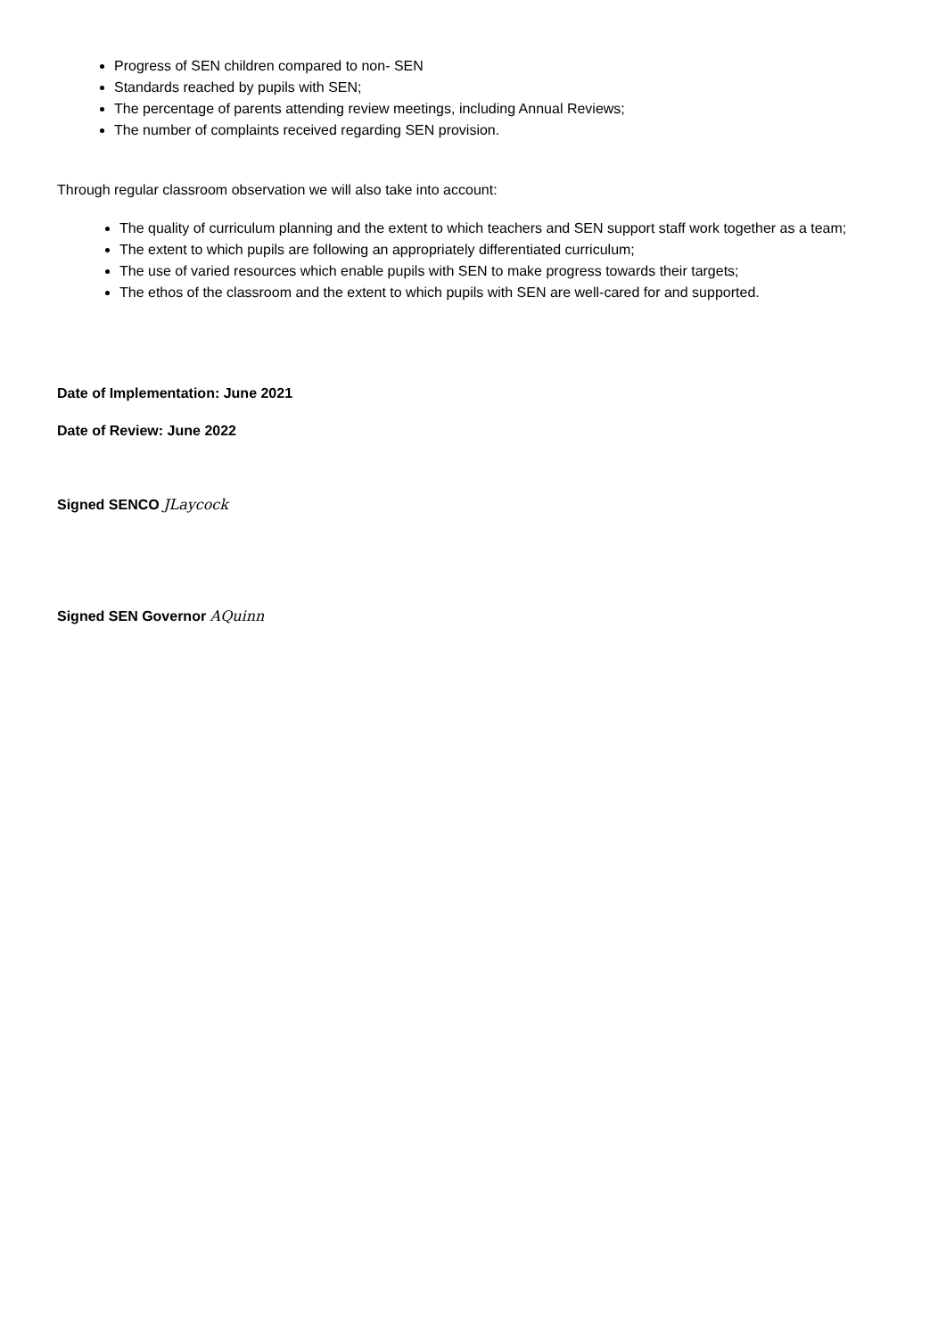Progress of SEN children compared to non- SEN
Standards reached by pupils with SEN;
The percentage of parents attending review meetings, including Annual Reviews;
The number of complaints received regarding SEN provision.
Through regular classroom observation we will also take into account:
The quality of curriculum planning and the extent to which teachers and SEN support staff work together as a team;
The extent to which pupils are following an appropriately differentiated curriculum;
The use of varied resources which enable pupils with SEN to make progress towards their targets;
The ethos of the classroom and the extent to which pupils with SEN are well-cared for and supported.
Date of Implementation: June 2021
Date of Review: June 2022
Signed SENCO JLaycock
Signed SEN Governor AQuinn